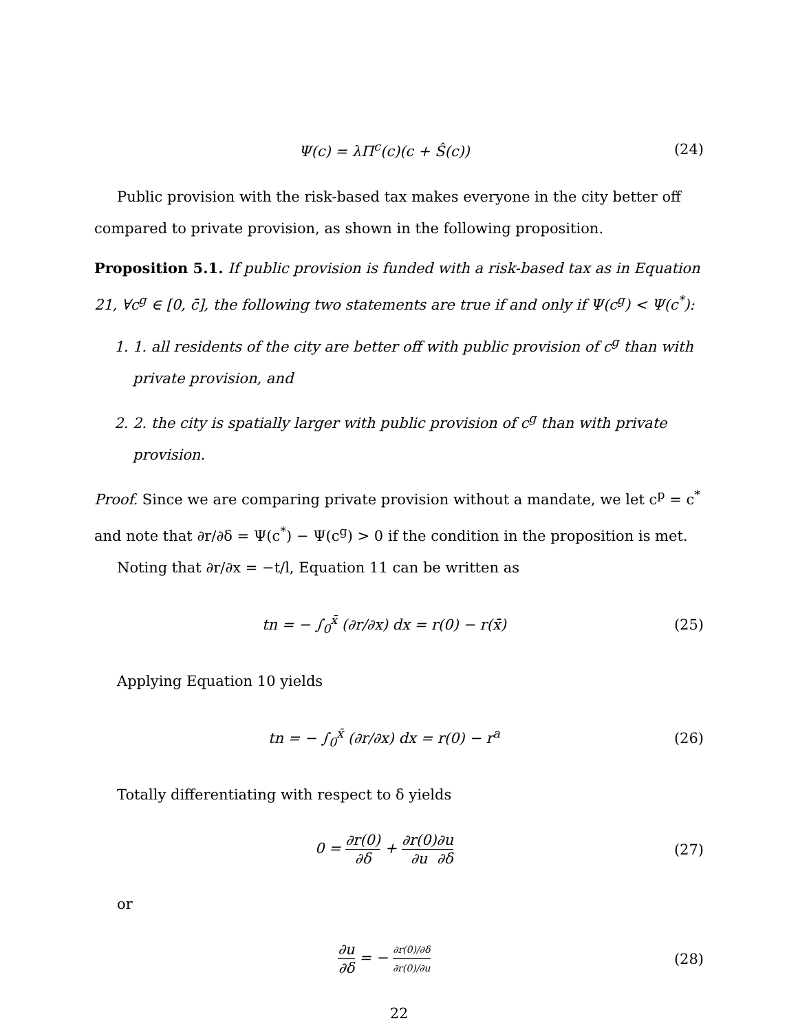Ψ(c) = λΠ<sup>c</sup>(c)(c + Ŝ(c)) (24)
Public provision with the risk-based tax makes everyone in the city better off compared to private provision, as shown in the following proposition.
Proposition 5.1. If public provision is funded with a risk-based tax as in Equation 21, ∀c<sup>g</sup> ∈ [0, c̄], the following two statements are true if and only if Ψ(c<sup>g</sup>) < Ψ(c<sup>*</sup>):
1. 1. all residents of the city are better off with public provision of c<sup>g</sup> than with private provision, and
2. 2. the city is spatially larger with public provision of c<sup>g</sup> than with private provision.
Proof. Since we are comparing private provision without a mandate, we let c<sup>p</sup> = c<sup>*</sup> and note that ∂r/∂δ = Ψ(c<sup>*</sup>) − Ψ(c<sup>g</sup>) > 0 if the condition in the proposition is met.
Noting that ∂r/∂x = −t/l, Equation 11 can be written as
tn = − ∫<sub>0</sub><sup>x̄</sup> (∂r/∂x) dx = r(0) − r(x̄)
(25)
Applying Equation 10 yields
tn = − ∫<sub>0</sub><sup>x̄</sup> (∂r/∂x) dx = r(0) − r<sup>a</sup>
(26)
Totally differentiating with respect to δ yields
0 = ∂r(0) ∂δ + ∂r(0) ∂u∂u ∂δ
(27)
or
∂u ∂δ = − ∂r(0)/∂δ ∂r(0)/∂u
(28)
22